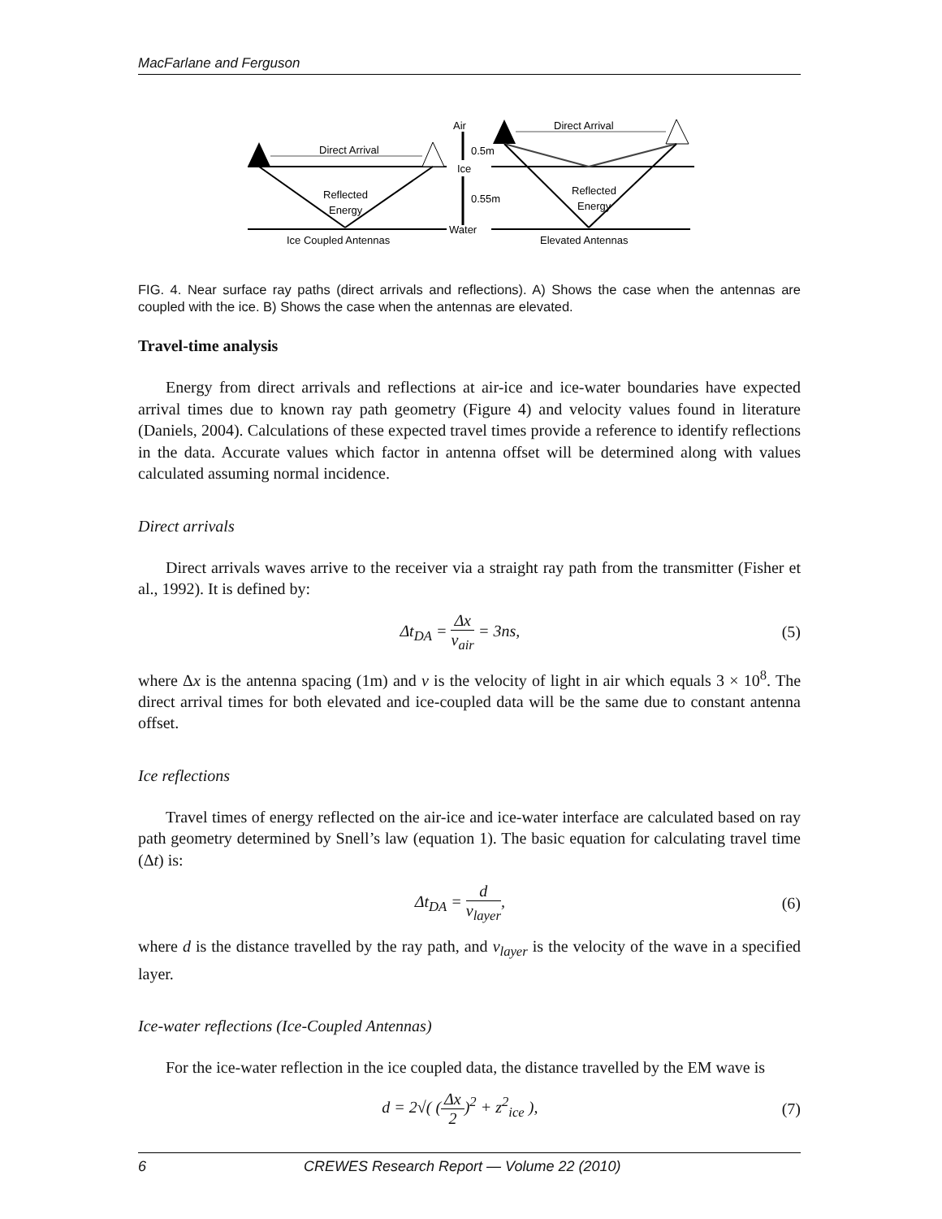MacFarlane and Ferguson
Direct Arrival
Direct Arrival
Reflected
Energy
Reflected
Energy
Air
0.5m
Ice
0.55m
Water
Ice Coupled Antennas
Elevated Antennas
FIG. 4. Near surface ray paths (direct arrivals and reflections). A) Shows the case when the antennas are coupled with the ice. B) Shows the case when the antennas are elevated.
Travel-time analysis
Energy from direct arrivals and reflections at air-ice and ice-water boundaries have expected arrival times due to known ray path geometry (Figure 4) and velocity values found in literature (Daniels, 2004). Calculations of these expected travel times provide a reference to identify reflections in the data. Accurate values which factor in antenna offset will be determined along with values calculated assuming normal incidence.
Direct arrivals
Direct arrivals waves arrive to the receiver via a straight ray path from the transmitter (Fisher et al., 1992). It is defined by:
Δt<sub>DA</sub> = Δx v<sub>air</sub> = 3ns, (5)
where Δx is the antenna spacing (1m) and v is the velocity of light in air which equals 3 × 10<sup>8</sup>. The direct arrival times for both elevated and ice-coupled data will be the same due to constant antenna offset.
Ice reflections
Travel times of energy reflected on the air-ice and ice-water interface are calculated based on ray path geometry determined by Snell’s law (equation 1). The basic equation for calculating travel time (Δt) is:
Δt<sub>DA</sub> = d v<sub>layer</sub>, (6)
where d is the distance travelled by the ray path, and v<sub>layer</sub> is the velocity of the wave in a specified layer.
Ice-water reflections (Ice-Coupled Antennas)
For the ice-water reflection in the ice coupled data, the distance travelled by the EM wave is
d = 2√( (Δx 2)<sup>2</sup> + z<sup>2</sup><sub>ice</sub> ), (7)
6 CREWES Research Report — Volume 22 (2010)